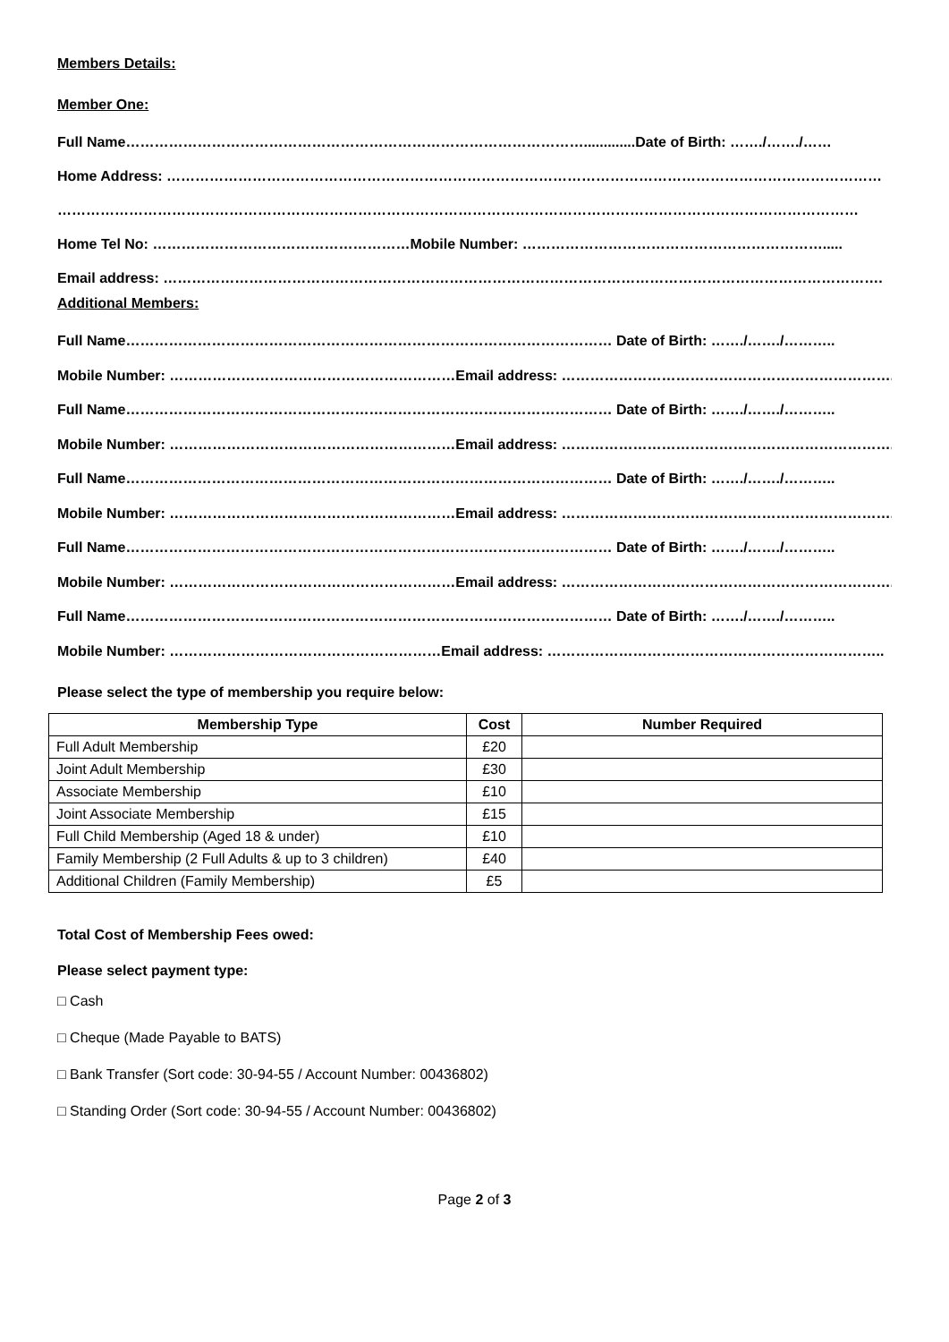Members Details:
Member One:
Full Name…………………………………………………………………………………….............Date of Birth: ……./……./……
Home Address: ……………………………………………………………………………………………………………………………………
……………………………………………………………………………………………………………………………………………………
Home Tel No: ………………………………………………Mobile Number: ……………………………………………………….....
Email address: …………………………………………………………………………………………………………………………………….
Additional Members:
Full Name………………………………………………………………………………………… Date of Birth: ……./……./………..
Mobile Number: ……………………………………………………Email address: …………………………………………………………….
Full Name………………………………………………………………………………………… Date of Birth: ……./……./………..
Mobile Number: ……………………………………………………Email address: …………………………………………………………….
Full Name………………………………………………………………………………………… Date of Birth: ……./……./………..
Mobile Number: ……………………………………………………Email address: …………………………………………………………….
Full Name………………………………………………………………………………………… Date of Birth: ……./……./………..
Mobile Number: ……………………………………………………Email address: …………………………………………………………….
Full Name………………………………………………………………………………………… Date of Birth: ……./……./………..
Mobile Number: …………………………………………………Email address: ……………………………………………………………..
Please select the type of membership you require below:
| Membership Type | Cost | Number Required |
| --- | --- | --- |
| Full Adult Membership | £20 | |
| Joint Adult Membership | £30 | |
| Associate Membership | £10 | |
| Joint Associate Membership | £15 | |
| Full Child Membership (Aged 18 & under) | £10 | |
| Family Membership (2 Full Adults & up to 3 children) | £40 | |
| Additional Children (Family Membership) | £5 | |
Total Cost of Membership Fees owed:
Please select payment type:
□ Cash
□ Cheque (Made Payable to BATS)
□ Bank Transfer (Sort code: 30-94-55 / Account Number: 00436802)
□ Standing Order (Sort code: 30-94-55 / Account Number: 00436802)
Page 2 of 3